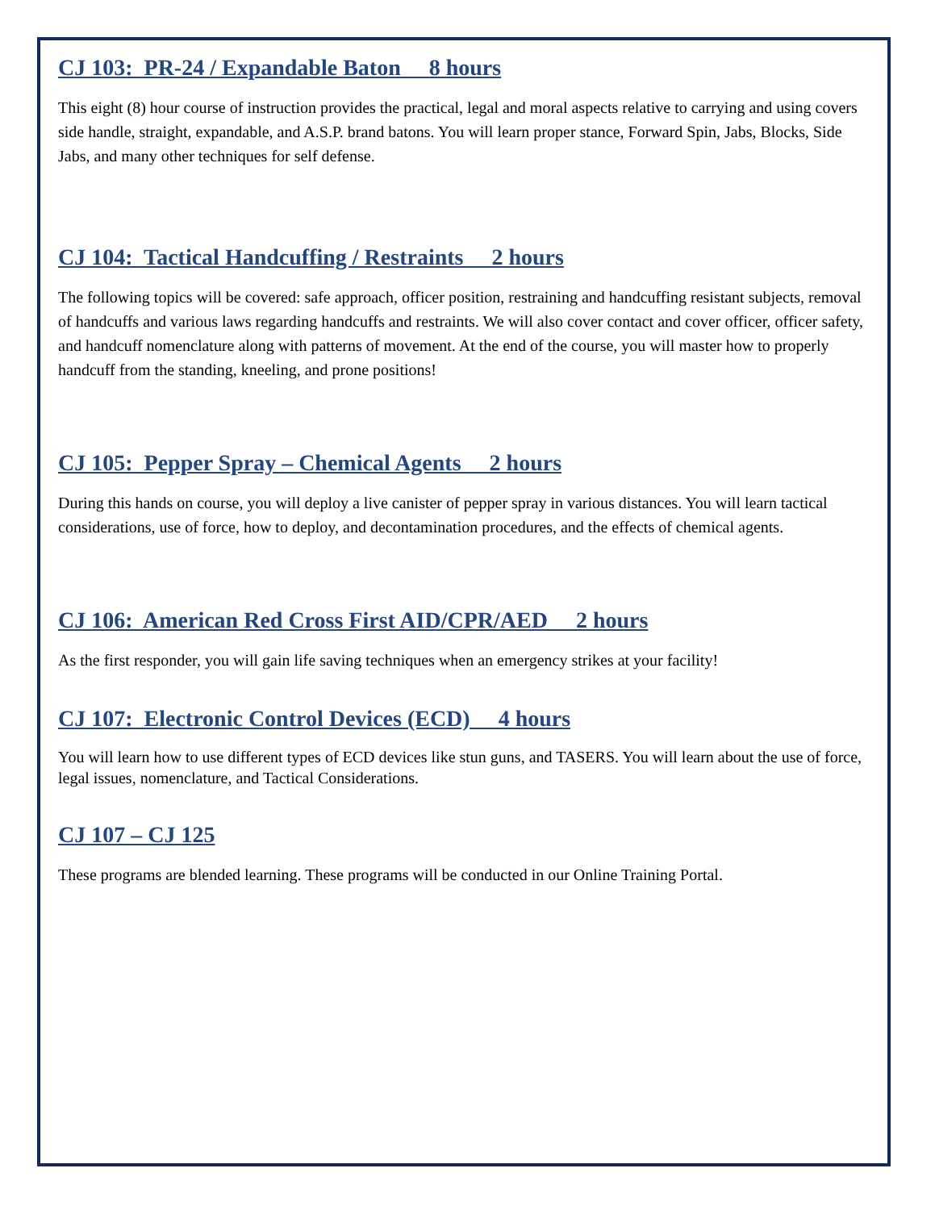CJ 103: PR-24 / Expandable Baton 8 hours
This eight (8) hour course of instruction provides the practical, legal and moral aspects relative to carrying and using covers side handle, straight, expandable, and A.S.P. brand batons. You will learn proper stance, Forward Spin, Jabs, Blocks, Side Jabs, and many other techniques for self defense.
CJ 104: Tactical Handcuffing / Restraints 2 hours
The following topics will be covered: safe approach, officer position, restraining and handcuffing resistant subjects, removal of handcuffs and various laws regarding handcuffs and restraints. We will also cover contact and cover officer, officer safety, and handcuff nomenclature along with patterns of movement. At the end of the course, you will master how to properly handcuff from the standing, kneeling, and prone positions!
CJ 105: Pepper Spray – Chemical Agents 2 hours
During this hands on course, you will deploy a live canister of pepper spray in various distances. You will learn tactical considerations, use of force, how to deploy, and decontamination procedures, and the effects of chemical agents.
CJ 106: American Red Cross First AID/CPR/AED 2 hours
As the first responder, you will gain life saving techniques when an emergency strikes at your facility!
CJ 107: Electronic Control Devices (ECD) 4 hours
You will learn how to use different types of ECD devices like stun guns, and TASERS. You will learn about the use of force, legal issues, nomenclature, and Tactical Considerations.
CJ 107 – CJ 125
These programs are blended learning. These programs will be conducted in our Online Training Portal.